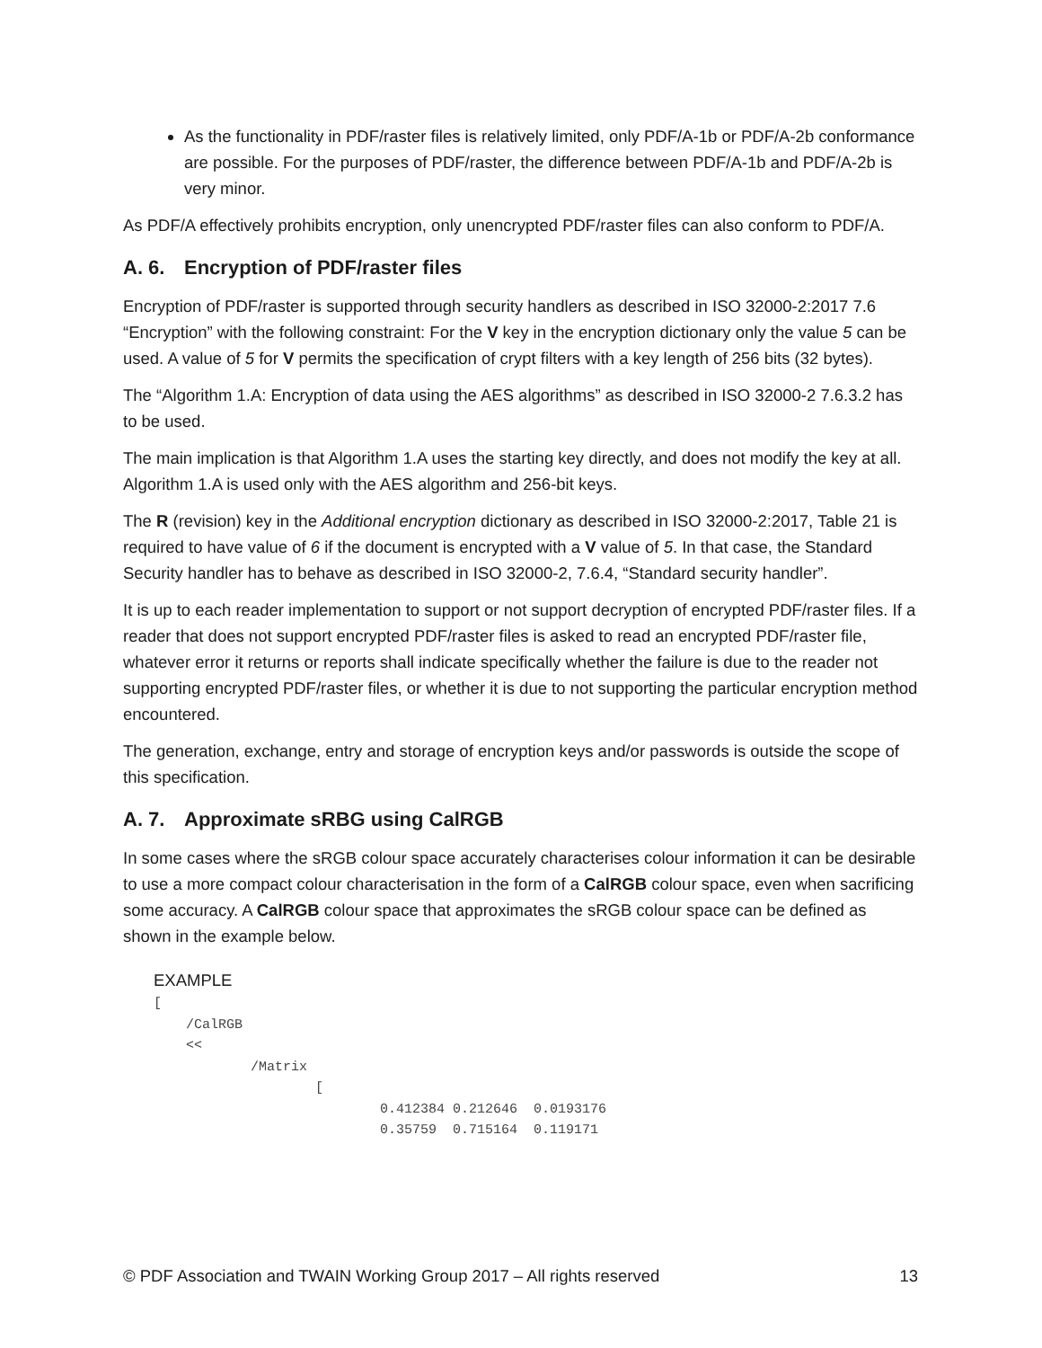As the functionality in PDF/raster files is relatively limited, only PDF/A-1b or PDF/A-2b conformance are possible. For the purposes of PDF/raster, the difference between PDF/A-1b and PDF/A-2b is very minor.
As PDF/A effectively prohibits encryption, only unencrypted PDF/raster files can also conform to PDF/A.
A. 6. Encryption of PDF/raster files
Encryption of PDF/raster is supported through security handlers as described in ISO 32000-2:2017 7.6 “Encryption” with the following constraint: For the V key in the encryption dictionary only the value 5 can be used. A value of 5 for V permits the specification of crypt filters with a key length of 256 bits (32 bytes).
The “Algorithm 1.A: Encryption of data using the AES algorithms” as described in ISO 32000-2 7.6.3.2 has to be used.
The main implication is that Algorithm 1.A uses the starting key directly, and does not modify the key at all. Algorithm 1.A is used only with the AES algorithm and 256-bit keys.
The R (revision) key in the Additional encryption dictionary as described in ISO 32000-2:2017, Table 21 is required to have value of 6 if the document is encrypted with a V value of 5. In that case, the Standard Security handler has to behave as described in ISO 32000-2, 7.6.4, “Standard security handler”.
It is up to each reader implementation to support or not support decryption of encrypted PDF/raster files. If a reader that does not support encrypted PDF/raster files is asked to read an encrypted PDF/raster file, whatever error it returns or reports shall indicate specifically whether the failure is due to the reader not supporting encrypted PDF/raster files, or whether it is due to not supporting the particular encryption method encountered.
The generation, exchange, entry and storage of encryption keys and/or passwords is outside the scope of this specification.
A. 7. Approximate sRBG using CalRGB
In some cases where the sRGB colour space accurately characterises colour information it can be desirable to use a more compact colour characterisation in the form of a CalRGB colour space, even when sacrificing some accuracy. A CalRGB colour space that approximates the sRGB colour space can be defined as shown in the example below.
EXAMPLE
[
    /CalRGB
    <<
            /Matrix
                    [
                            0.412384 0.212646  0.0193176
                            0.35759  0.715164  0.119171
© PDF Association and TWAIN Working Group 2017 – All rights reserved 13